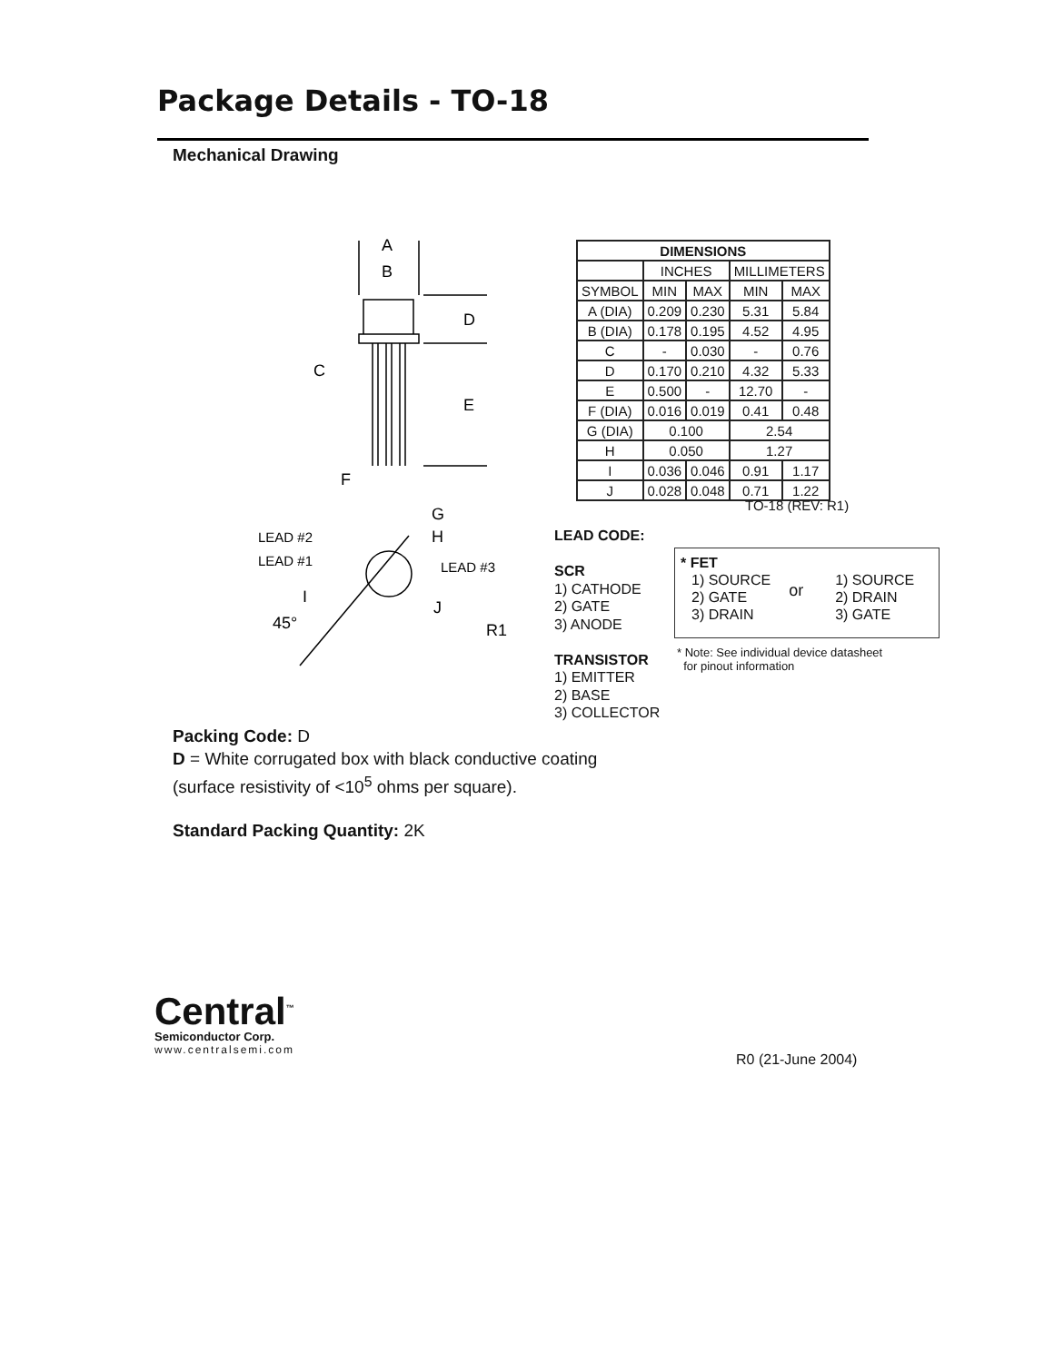Package Details - TO-18
Mechanical Drawing
A
B
D
C
E
F
G
H
LEAD #2
LEAD #1
LEAD #3
I
J
45°
R1
| DIMENSIONS | | | | |
| --- | --- | --- | --- | --- |
| | INCHES | | MILLIMETERS | |
| SYMBOL | MIN | MAX | MIN | MAX |
| A (DIA) | 0.209 | 0.230 | 5.31 | 5.84 |
| B (DIA) | 0.178 | 0.195 | 4.52 | 4.95 |
| C | - | 0.030 | - | 0.76 |
| D | 0.170 | 0.210 | 4.32 | 5.33 |
| E | 0.500 | - | 12.70 | - |
| F (DIA) | 0.016 | 0.019 | 0.41 | 0.48 |
| G (DIA) | 0.100 | | 2.54 | |
| H | 0.050 | | 1.27 | |
| I | 0.036 | 0.046 | 0.91 | 1.17 |
| J | 0.028 | 0.048 | 0.71 | 1.22 |
TO-18 (REV: R1)
LEAD CODE:
SCR
1) CATHODE
2) GATE
3) ANODE
TRANSISTOR
1) EMITTER
2) BASE
3) COLLECTOR
* FET
1) SOURCE
2) GATE
3) DRAIN
or
1) SOURCE
2) DRAIN
3) GATE
* Note: See individual device datasheet
for pinout information
Packing Code: D
D = White corrugated box with black conductive coating
(surface resistivity of <10<sup>5</sup> ohms per square).
Standard Packing Quantity: 2K
Central<sup>™</sup>
Semiconductor Corp.
www.centralsemi.com
R0 (21-June 2004)